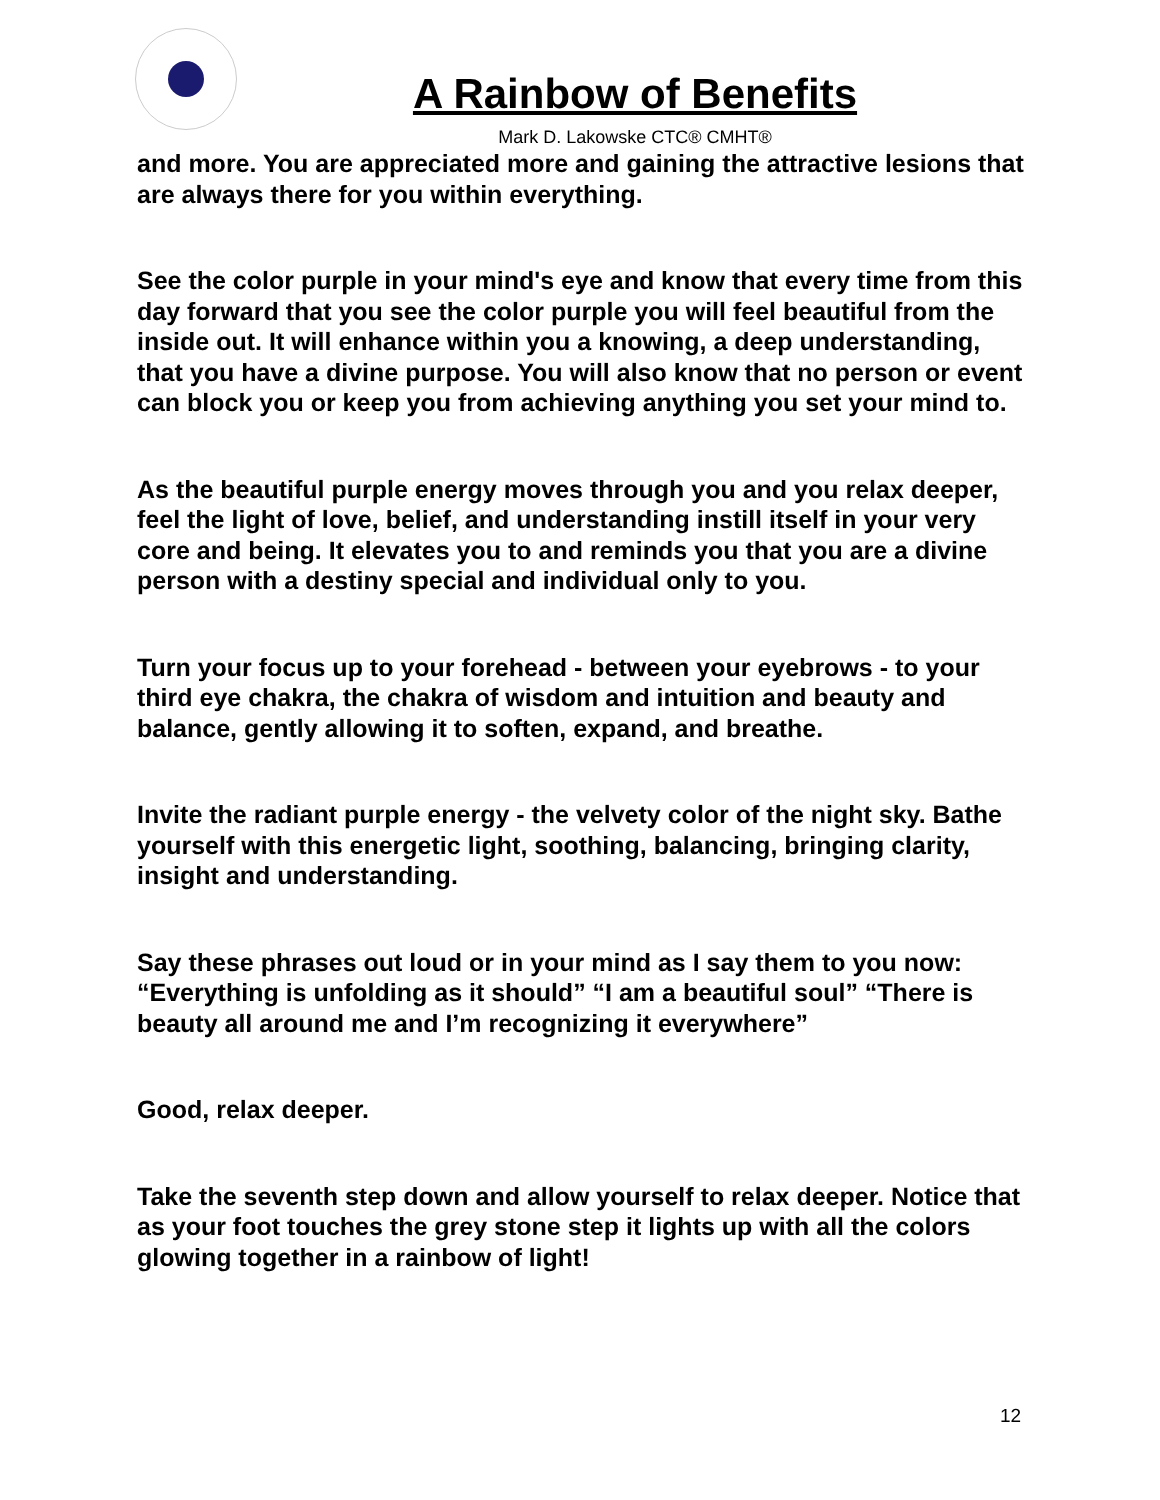A Rainbow of Benefits
Mark D. Lakowske CTC® CMHT®
and more. You are appreciated more and gaining the attractive lesions that are always there for you within everything.
See the color purple in your mind's eye and know that every time from this day forward that you see the color purple you will feel beautiful from the inside out. It will enhance within you a knowing, a deep understanding, that you have a divine purpose. You will also know that no person or event can block you or keep you from achieving anything you set your mind to.
As the beautiful purple energy moves through you and you relax deeper, feel the light of love, belief, and understanding instill itself in your very core and being. It elevates you to and reminds you that you are a divine person with a destiny special and individual only to you.
Turn your focus up to your forehead - between your eyebrows - to your third eye chakra, the chakra of wisdom and intuition and beauty and balance, gently allowing it to soften, expand, and breathe.
Invite the radiant purple energy - the velvety color of the night sky. Bathe yourself with this energetic light, soothing, balancing, bringing clarity, insight and understanding.
Say these phrases out loud or in your mind as I say them to you now: “Everything is unfolding as it should” “I am a beautiful soul” “There is beauty all around me and I’m recognizing it everywhere”
Good, relax deeper.
Take the seventh step down and allow yourself to relax deeper. Notice that as your foot touches the grey stone step it lights up with all the colors glowing together in a rainbow of light!
12